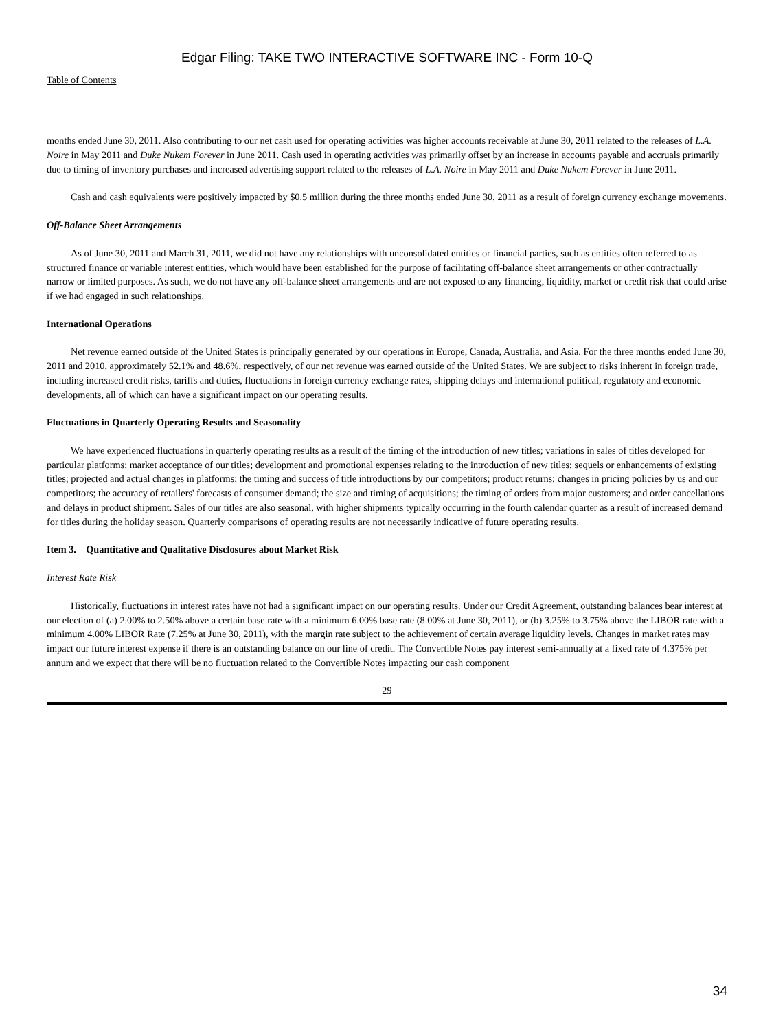Edgar Filing: TAKE TWO INTERACTIVE SOFTWARE INC - Form 10-Q
Table of Contents
months ended June 30, 2011. Also contributing to our net cash used for operating activities was higher accounts receivable at June 30, 2011 related to the releases of L.A. Noire in May 2011 and Duke Nukem Forever in June 2011. Cash used in operating activities was primarily offset by an increase in accounts payable and accruals primarily due to timing of inventory purchases and increased advertising support related to the releases of L.A. Noire in May 2011 and Duke Nukem Forever in June 2011.
Cash and cash equivalents were positively impacted by $0.5 million during the three months ended June 30, 2011 as a result of foreign currency exchange movements.
Off-Balance Sheet Arrangements
As of June 30, 2011 and March 31, 2011, we did not have any relationships with unconsolidated entities or financial parties, such as entities often referred to as structured finance or variable interest entities, which would have been established for the purpose of facilitating off-balance sheet arrangements or other contractually narrow or limited purposes. As such, we do not have any off-balance sheet arrangements and are not exposed to any financing, liquidity, market or credit risk that could arise if we had engaged in such relationships.
International Operations
Net revenue earned outside of the United States is principally generated by our operations in Europe, Canada, Australia, and Asia. For the three months ended June 30, 2011 and 2010, approximately 52.1% and 48.6%, respectively, of our net revenue was earned outside of the United States. We are subject to risks inherent in foreign trade, including increased credit risks, tariffs and duties, fluctuations in foreign currency exchange rates, shipping delays and international political, regulatory and economic developments, all of which can have a significant impact on our operating results.
Fluctuations in Quarterly Operating Results and Seasonality
We have experienced fluctuations in quarterly operating results as a result of the timing of the introduction of new titles; variations in sales of titles developed for particular platforms; market acceptance of our titles; development and promotional expenses relating to the introduction of new titles; sequels or enhancements of existing titles; projected and actual changes in platforms; the timing and success of title introductions by our competitors; product returns; changes in pricing policies by us and our competitors; the accuracy of retailers' forecasts of consumer demand; the size and timing of acquisitions; the timing of orders from major customers; and order cancellations and delays in product shipment. Sales of our titles are also seasonal, with higher shipments typically occurring in the fourth calendar quarter as a result of increased demand for titles during the holiday season. Quarterly comparisons of operating results are not necessarily indicative of future operating results.
Item 3. Quantitative and Qualitative Disclosures about Market Risk
Interest Rate Risk
Historically, fluctuations in interest rates have not had a significant impact on our operating results. Under our Credit Agreement, outstanding balances bear interest at our election of (a) 2.00% to 2.50% above a certain base rate with a minimum 6.00% base rate (8.00% at June 30, 2011), or (b) 3.25% to 3.75% above the LIBOR rate with a minimum 4.00% LIBOR Rate (7.25% at June 30, 2011), with the margin rate subject to the achievement of certain average liquidity levels. Changes in market rates may impact our future interest expense if there is an outstanding balance on our line of credit. The Convertible Notes pay interest semi-annually at a fixed rate of 4.375% per annum and we expect that there will be no fluctuation related to the Convertible Notes impacting our cash component
29
34